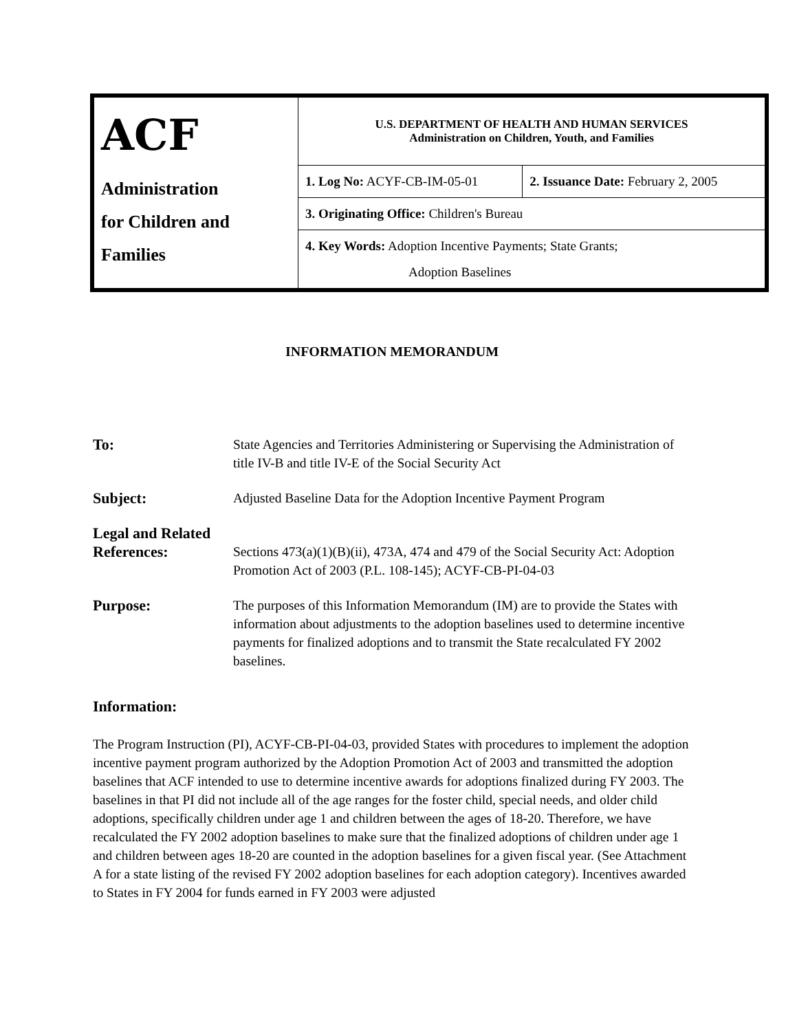| ACF Administration for Children and Families | U.S. DEPARTMENT OF HEALTH AND HUMAN SERVICES Administration on Children, Youth, and Families | |
| | 1. Log No: ACYF-CB-IM-05-01 | 2. Issuance Date: February 2, 2005 |
| | 3. Originating Office: Children's Bureau | |
| | 4. Key Words: Adoption Incentive Payments; State Grants; Adoption Baselines | |
INFORMATION MEMORANDUM
To: State Agencies and Territories Administering or Supervising the Administration of title IV-B and title IV-E of the Social Security Act
Subject: Adjusted Baseline Data for the Adoption Incentive Payment Program
Legal and Related References:
Sections 473(a)(1)(B)(ii), 473A, 474 and 479 of the Social Security Act: Adoption Promotion Act of 2003 (P.L. 108-145); ACYF-CB-PI-04-03
Purpose: The purposes of this Information Memorandum (IM) are to provide the States with information about adjustments to the adoption baselines used to determine incentive payments for finalized adoptions and to transmit the State recalculated FY 2002 baselines.
Information:
The Program Instruction (PI), ACYF-CB-PI-04-03, provided States with procedures to implement the adoption incentive payment program authorized by the Adoption Promotion Act of 2003 and transmitted the adoption baselines that ACF intended to use to determine incentive awards for adoptions finalized during FY 2003. The baselines in that PI did not include all of the age ranges for the foster child, special needs, and older child adoptions, specifically children under age 1 and children between the ages of 18-20. Therefore, we have recalculated the FY 2002 adoption baselines to make sure that the finalized adoptions of children under age 1 and children between ages 18-20 are counted in the adoption baselines for a given fiscal year. (See Attachment A for a state listing of the revised FY 2002 adoption baselines for each adoption category). Incentives awarded to States in FY 2004 for funds earned in FY 2003 were adjusted